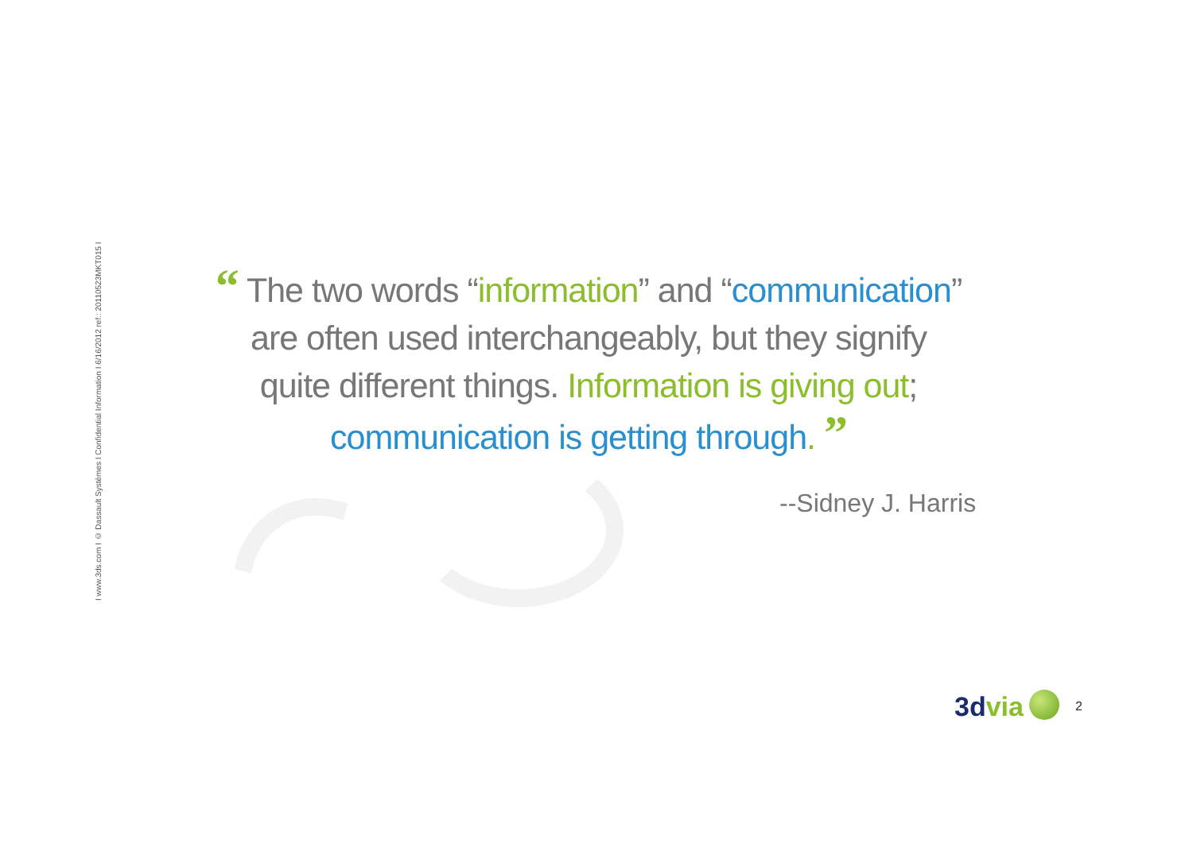I www.3ds.com I © Dassault Systèmes I Confidential Information I 6/16/2012 ref.: 20110523MKT015 I
“ The two words “information” and “communication”
are often used interchangeably, but they signify
quite different things. Information is giving out;
communication is getting through. ”
--Sidney J. Harris
3dvia 2